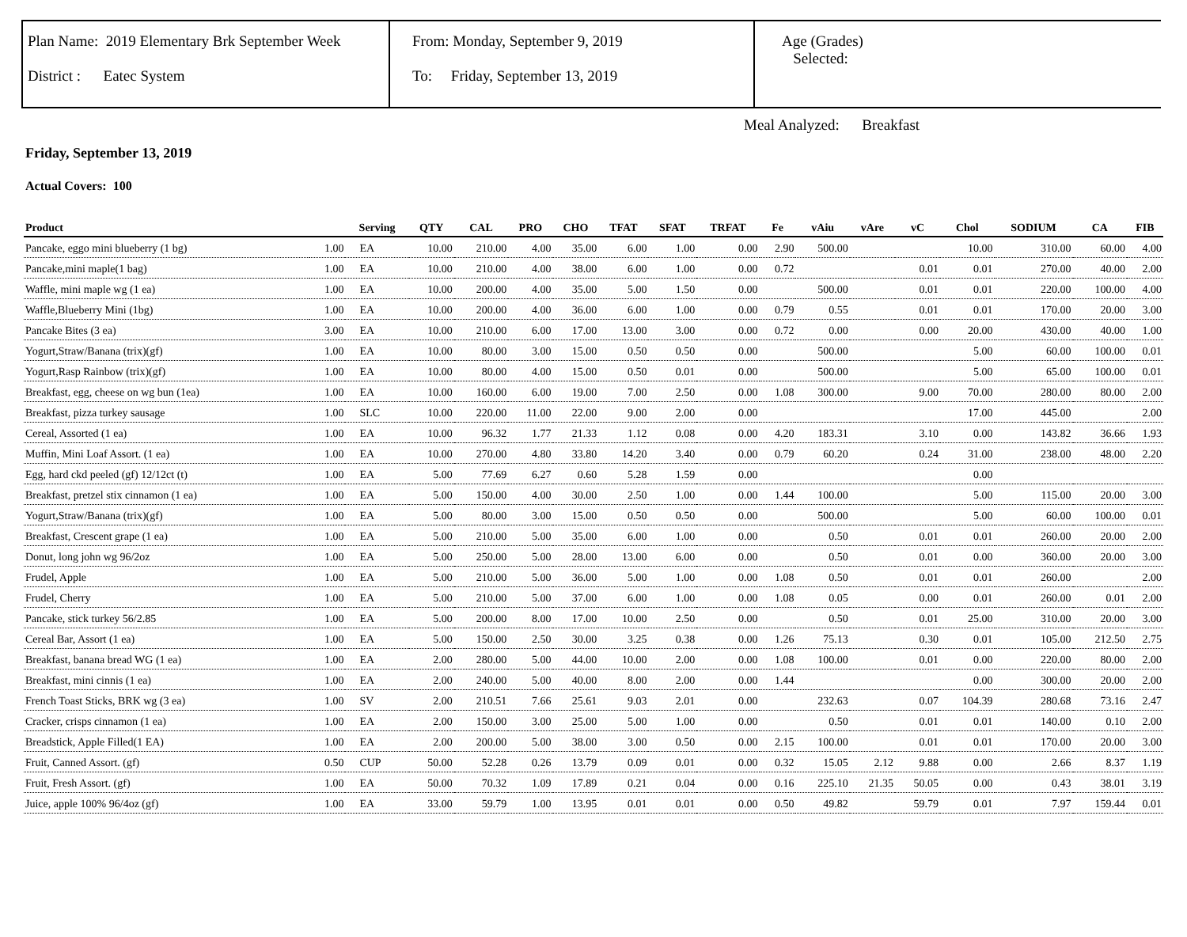Plan Name: 2019 Elementary Brk September Week
District : Eatec System
From: Monday, September 9, 2019
To: Friday, September 13, 2019
Age (Grades)
Selected:
Meal Analyzed: Breakfast
Friday, September 13, 2019
Actual Covers: 100
| Product | | Serving | QTY | CAL | PRO | CHO | TFAT | SFAT | TRFAT | Fe | vAiu | vAre | vC | Chol | SODIUM | CA | FIB |
| --- | --- | --- | --- | --- | --- | --- | --- | --- | --- | --- | --- | --- | --- | --- | --- | --- | --- |
| Pancake, eggo mini blueberry (1 bg) | 1.00 | EA | 10.00 | 210.00 | 4.00 | 35.00 | 6.00 | 1.00 | 0.00 | 2.90 | 500.00 | | | 10.00 | 310.00 | 60.00 | 4.00 |
| Pancake,mini maple(1 bag) | 1.00 | EA | 10.00 | 210.00 | 4.00 | 38.00 | 6.00 | 1.00 | 0.00 | 0.72 | | | 0.01 | 0.01 | 270.00 | 40.00 | 2.00 |
| Waffle, mini maple wg (1 ea) | 1.00 | EA | 10.00 | 200.00 | 4.00 | 35.00 | 5.00 | 1.50 | 0.00 | | 500.00 | | 0.01 | 0.01 | 220.00 | 100.00 | 4.00 |
| Waffle,Blueberry Mini (1bg) | 1.00 | EA | 10.00 | 200.00 | 4.00 | 36.00 | 6.00 | 1.00 | 0.00 | 0.79 | 0.55 | | 0.01 | 0.01 | 170.00 | 20.00 | 3.00 |
| Pancake Bites (3 ea) | 3.00 | EA | 10.00 | 210.00 | 6.00 | 17.00 | 13.00 | 3.00 | 0.00 | 0.72 | 0.00 | | 0.00 | 20.00 | 430.00 | 40.00 | 1.00 |
| Yogurt,Straw/Banana (trix)(gf) | 1.00 | EA | 10.00 | 80.00 | 3.00 | 15.00 | 0.50 | 0.50 | 0.00 | | 500.00 | | | 5.00 | 60.00 | 100.00 | 0.01 |
| Yogurt,Rasp Rainbow (trix)(gf) | 1.00 | EA | 10.00 | 80.00 | 4.00 | 15.00 | 0.50 | 0.01 | 0.00 | | 500.00 | | | 5.00 | 65.00 | 100.00 | 0.01 |
| Breakfast, egg, cheese on wg bun (1ea) | 1.00 | EA | 10.00 | 160.00 | 6.00 | 19.00 | 7.00 | 2.50 | 0.00 | 1.08 | 300.00 | | 9.00 | 70.00 | 280.00 | 80.00 | 2.00 |
| Breakfast, pizza turkey sausage | 1.00 | SLC | 10.00 | 220.00 | 11.00 | 22.00 | 9.00 | 2.00 | 0.00 | | | | | 17.00 | 445.00 | | 2.00 |
| Cereal, Assorted (1 ea) | 1.00 | EA | 10.00 | 96.32 | 1.77 | 21.33 | 1.12 | 0.08 | 0.00 | 4.20 | 183.31 | | 3.10 | 0.00 | 143.82 | 36.66 | 1.93 |
| Muffin, Mini Loaf Assort. (1 ea) | 1.00 | EA | 10.00 | 270.00 | 4.80 | 33.80 | 14.20 | 3.40 | 0.00 | 0.79 | 60.20 | | 0.24 | 31.00 | 238.00 | 48.00 | 2.20 |
| Egg, hard ckd peeled (gf) 12/12ct (t) | 1.00 | EA | 5.00 | 77.69 | 6.27 | 0.60 | 5.28 | 1.59 | 0.00 | | | | | 0.00 | | | |
| Breakfast, pretzel stix cinnamon (1 ea) | 1.00 | EA | 5.00 | 150.00 | 4.00 | 30.00 | 2.50 | 1.00 | 0.00 | 1.44 | 100.00 | | | 5.00 | 115.00 | 20.00 | 3.00 |
| Yogurt,Straw/Banana (trix)(gf) | 1.00 | EA | 5.00 | 80.00 | 3.00 | 15.00 | 0.50 | 0.50 | 0.00 | | 500.00 | | | 5.00 | 60.00 | 100.00 | 0.01 |
| Breakfast, Crescent grape (1 ea) | 1.00 | EA | 5.00 | 210.00 | 5.00 | 35.00 | 6.00 | 1.00 | 0.00 | | 0.50 | | 0.01 | 0.01 | 260.00 | 20.00 | 2.00 |
| Donut, long john wg 96/2oz | 1.00 | EA | 5.00 | 250.00 | 5.00 | 28.00 | 13.00 | 6.00 | 0.00 | | 0.50 | | 0.01 | 0.00 | 360.00 | 20.00 | 3.00 |
| Frudel, Apple | 1.00 | EA | 5.00 | 210.00 | 5.00 | 36.00 | 5.00 | 1.00 | 0.00 | 1.08 | 0.50 | | 0.01 | 0.01 | 260.00 | | 2.00 |
| Frudel, Cherry | 1.00 | EA | 5.00 | 210.00 | 5.00 | 37.00 | 6.00 | 1.00 | 0.00 | 1.08 | 0.05 | | 0.00 | 0.01 | 260.00 | 0.01 | 2.00 |
| Pancake, stick turkey 56/2.85 | 1.00 | EA | 5.00 | 200.00 | 8.00 | 17.00 | 10.00 | 2.50 | 0.00 | | 0.50 | | 0.01 | 25.00 | 310.00 | 20.00 | 3.00 |
| Cereal Bar, Assort (1 ea) | 1.00 | EA | 5.00 | 150.00 | 2.50 | 30.00 | 3.25 | 0.38 | 0.00 | 1.26 | 75.13 | | 0.30 | 0.01 | 105.00 | 212.50 | 2.75 |
| Breakfast, banana bread WG (1 ea) | 1.00 | EA | 2.00 | 280.00 | 5.00 | 44.00 | 10.00 | 2.00 | 0.00 | 1.08 | 100.00 | | 0.01 | 0.00 | 220.00 | 80.00 | 2.00 |
| Breakfast, mini cinnis (1 ea) | 1.00 | EA | 2.00 | 240.00 | 5.00 | 40.00 | 8.00 | 2.00 | 0.00 | 1.44 | | | | 0.00 | 300.00 | 20.00 | 2.00 |
| French Toast Sticks, BRK wg (3 ea) | 1.00 | SV | 2.00 | 210.51 | 7.66 | 25.61 | 9.03 | 2.01 | 0.00 | | 232.63 | | 0.07 | 104.39 | 280.68 | 73.16 | 2.47 |
| Cracker, crisps cinnamon (1 ea) | 1.00 | EA | 2.00 | 150.00 | 3.00 | 25.00 | 5.00 | 1.00 | 0.00 | | 0.50 | | 0.01 | 0.01 | 140.00 | 0.10 | 2.00 |
| Breadstick, Apple Filled(1 EA) | 1.00 | EA | 2.00 | 200.00 | 5.00 | 38.00 | 3.00 | 0.50 | 0.00 | 2.15 | 100.00 | | 0.01 | 0.01 | 170.00 | 20.00 | 3.00 |
| Fruit, Canned Assort. (gf) | 0.50 | CUP | 50.00 | 52.28 | 0.26 | 13.79 | 0.09 | 0.01 | 0.00 | 0.32 | 15.05 | 2.12 | 9.88 | 0.00 | 2.66 | 8.37 | 1.19 |
| Fruit, Fresh Assort. (gf) | 1.00 | EA | 50.00 | 70.32 | 1.09 | 17.89 | 0.21 | 0.04 | 0.00 | 0.16 | 225.10 | 21.35 | 50.05 | 0.00 | 0.43 | 38.01 | 3.19 |
| Juice, apple 100% 96/4oz (gf) | 1.00 | EA | 33.00 | 59.79 | 1.00 | 13.95 | 0.01 | 0.01 | 0.00 | 0.50 | 49.82 | | 59.79 | 0.01 | 7.97 | 159.44 | 0.01 |